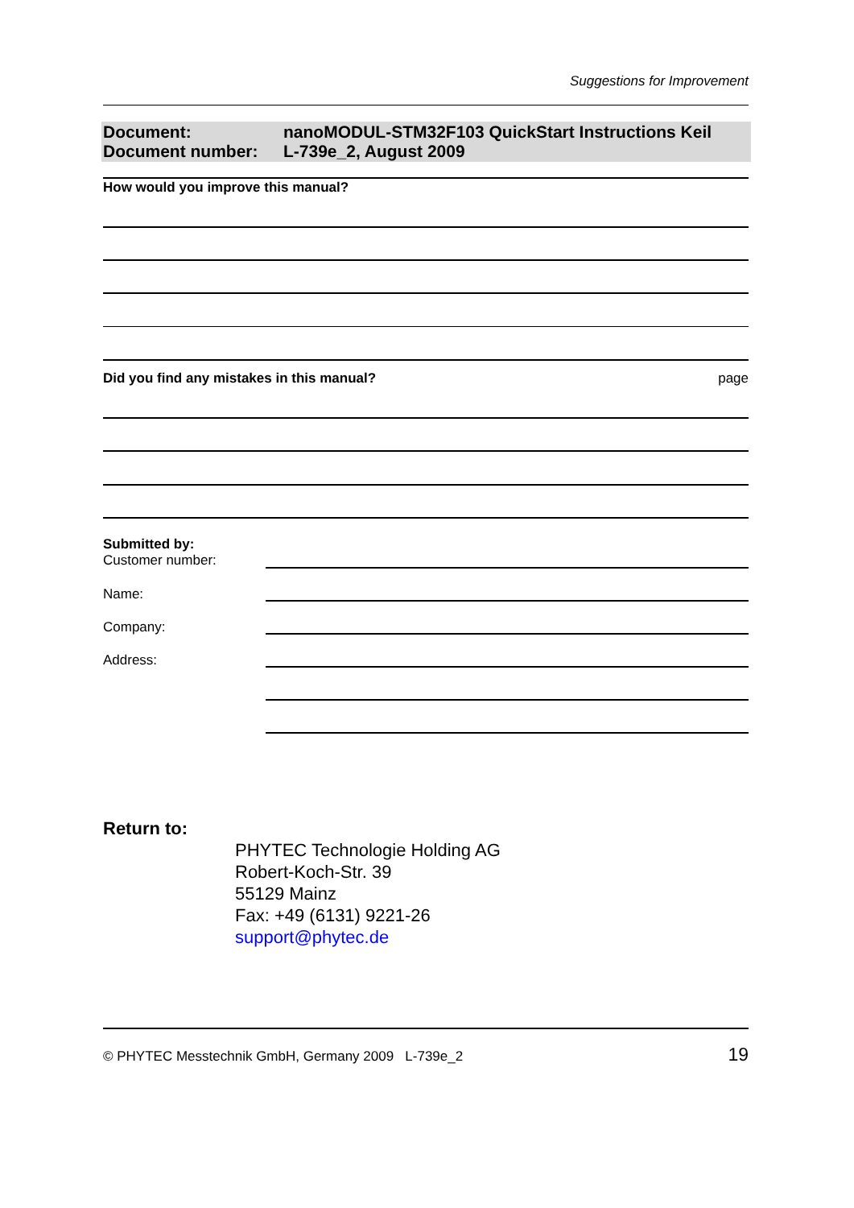Suggestions for Improvement
Document: nanoMODUL-STM32F103 QuickStart Instructions Keil
Document number: L-739e_2, August 2009
How would you improve this manual?
Did you find any mistakes in this manual? page
Submitted by:
Customer number:
Name:
Company:
Address:
Return to:
PHYTEC Technologie Holding AG
Robert-Koch-Str. 39
55129 Mainz
Fax: +49 (6131) 9221-26
support@phytec.de
© PHYTEC Messtechnik GmbH, Germany 2009 L-739e_2 19